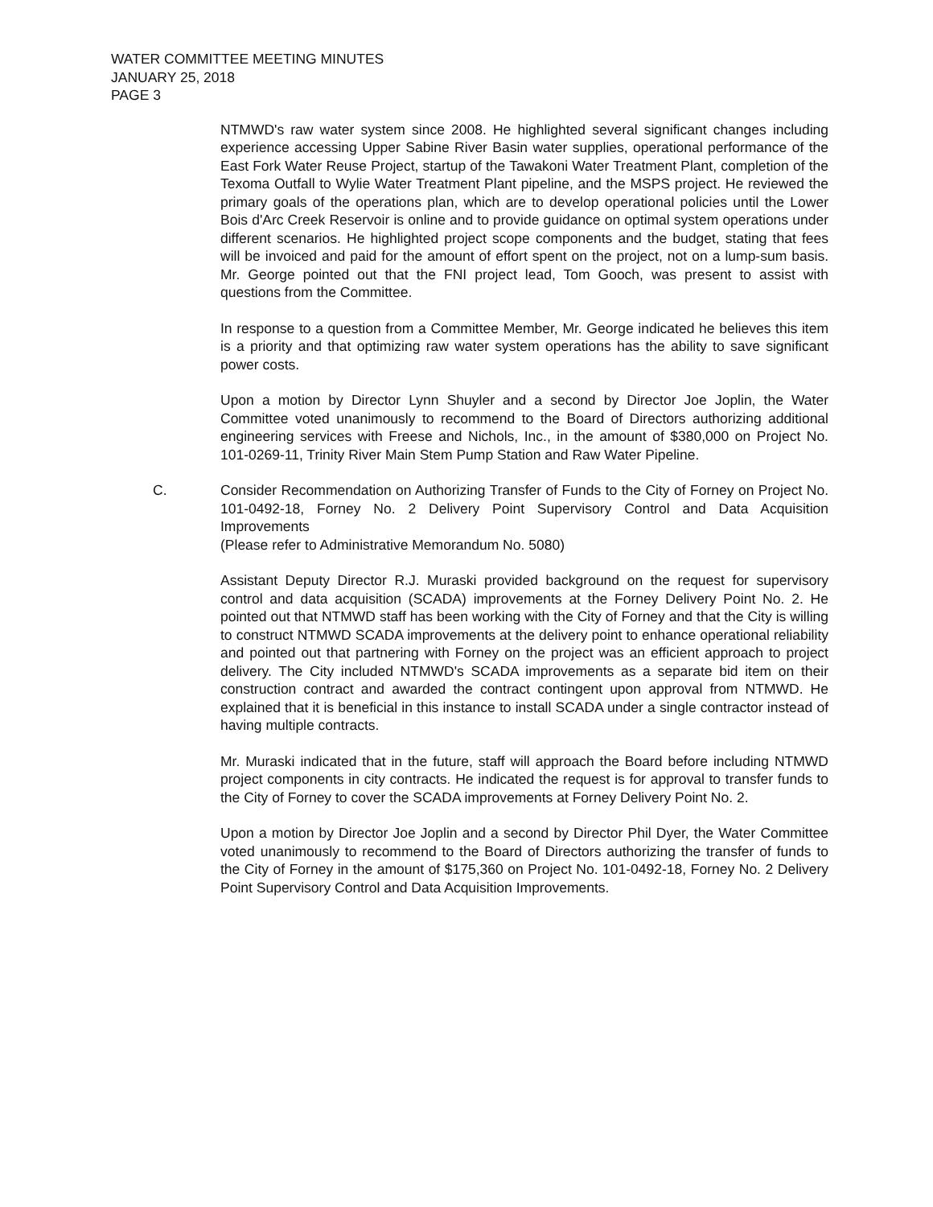WATER COMMITTEE MEETING MINUTES
JANUARY 25, 2018
PAGE 3
NTMWD's raw water system since 2008. He highlighted several significant changes including experience accessing Upper Sabine River Basin water supplies, operational performance of the East Fork Water Reuse Project, startup of the Tawakoni Water Treatment Plant, completion of the Texoma Outfall to Wylie Water Treatment Plant pipeline, and the MSPS project. He reviewed the primary goals of the operations plan, which are to develop operational policies until the Lower Bois d'Arc Creek Reservoir is online and to provide guidance on optimal system operations under different scenarios. He highlighted project scope components and the budget, stating that fees will be invoiced and paid for the amount of effort spent on the project, not on a lump-sum basis. Mr. George pointed out that the FNI project lead, Tom Gooch, was present to assist with questions from the Committee.
In response to a question from a Committee Member, Mr. George indicated he believes this item is a priority and that optimizing raw water system operations has the ability to save significant power costs.
Upon a motion by Director Lynn Shuyler and a second by Director Joe Joplin, the Water Committee voted unanimously to recommend to the Board of Directors authorizing additional engineering services with Freese and Nichols, Inc., in the amount of $380,000 on Project No. 101-0269-11, Trinity River Main Stem Pump Station and Raw Water Pipeline.
C. Consider Recommendation on Authorizing Transfer of Funds to the City of Forney on Project No. 101-0492-18, Forney No. 2 Delivery Point Supervisory Control and Data Acquisition Improvements
(Please refer to Administrative Memorandum No. 5080)
Assistant Deputy Director R.J. Muraski provided background on the request for supervisory control and data acquisition (SCADA) improvements at the Forney Delivery Point No. 2. He pointed out that NTMWD staff has been working with the City of Forney and that the City is willing to construct NTMWD SCADA improvements at the delivery point to enhance operational reliability and pointed out that partnering with Forney on the project was an efficient approach to project delivery. The City included NTMWD's SCADA improvements as a separate bid item on their construction contract and awarded the contract contingent upon approval from NTMWD. He explained that it is beneficial in this instance to install SCADA under a single contractor instead of having multiple contracts.
Mr. Muraski indicated that in the future, staff will approach the Board before including NTMWD project components in city contracts. He indicated the request is for approval to transfer funds to the City of Forney to cover the SCADA improvements at Forney Delivery Point No. 2.
Upon a motion by Director Joe Joplin and a second by Director Phil Dyer, the Water Committee voted unanimously to recommend to the Board of Directors authorizing the transfer of funds to the City of Forney in the amount of $175,360 on Project No. 101-0492-18, Forney No. 2 Delivery Point Supervisory Control and Data Acquisition Improvements.